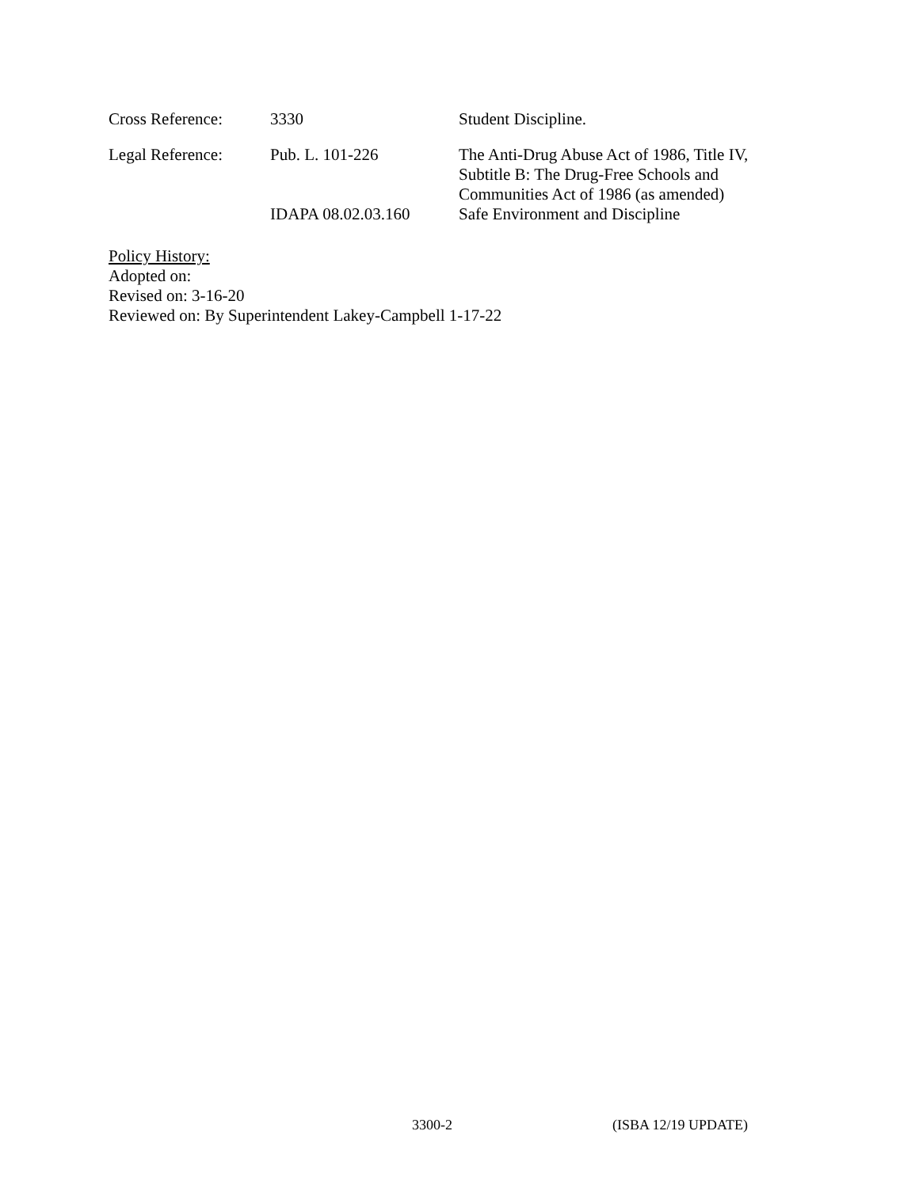| Cross Reference: | 3330 | Student Discipline. |
| Legal Reference: | Pub. L. 101-226 | The Anti-Drug Abuse Act of 1986, Title IV, Subtitle B: The Drug-Free Schools and Communities Act of 1986 (as amended) |
| | IDAPA 08.02.03.160 | Safe Environment and Discipline |
Policy History:
Adopted on:
Revised on: 3-16-20
Reviewed on: By Superintendent Lakey-Campbell 1-17-22
3300-2 (ISBA 12/19 UPDATE)